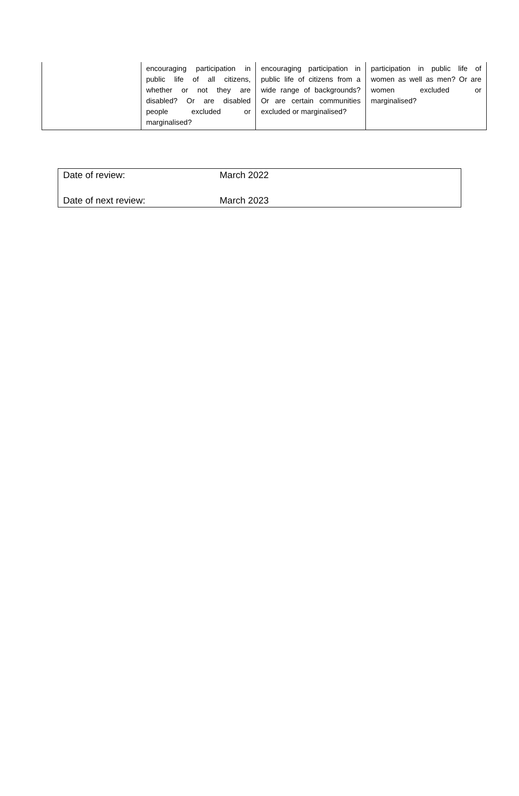| | encouraging participation in public life of all citizens, whether or not they are disabled? Or are disabled people excluded or marginalised? | encouraging participation in public life of citizens from a wide range of backgrounds? Or are certain communities excluded or marginalised? | participation in public life of women as well as men? Or are women excluded or marginalised? |
| Date of review: | March 2022 |
| Date of next review: | March 2023 |